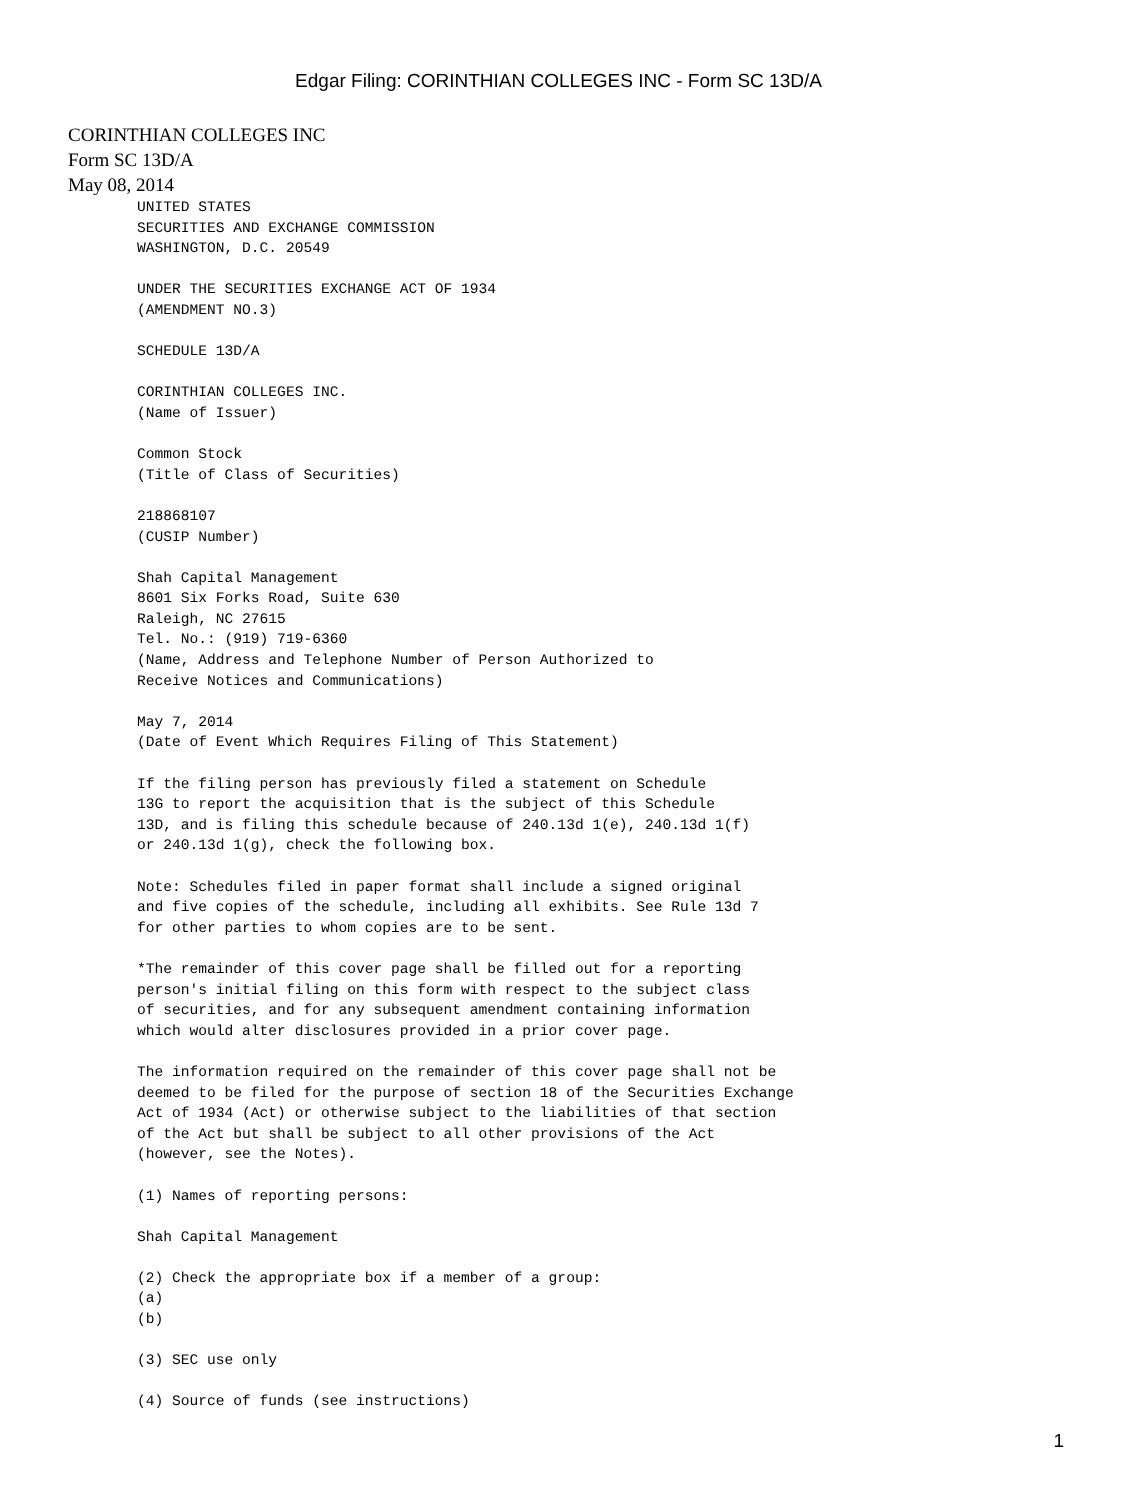Edgar Filing: CORINTHIAN COLLEGES INC - Form SC 13D/A
CORINTHIAN COLLEGES INC
Form SC 13D/A
May 08, 2014
UNITED STATES
SECURITIES AND EXCHANGE COMMISSION
WASHINGTON, D.C. 20549

UNDER THE SECURITIES EXCHANGE ACT OF 1934
(AMENDMENT NO.3)

SCHEDULE 13D/A

CORINTHIAN COLLEGES INC.
(Name of Issuer)

Common Stock
(Title of Class of Securities)

218868107
(CUSIP Number)

Shah Capital Management
8601 Six Forks Road, Suite 630
Raleigh, NC 27615
Tel. No.: (919) 719-6360
(Name, Address and Telephone Number of Person Authorized to
Receive Notices and Communications)

May 7, 2014
(Date of Event Which Requires Filing of This Statement)

If the filing person has previously filed a statement on Schedule
13G to report the acquisition that is the subject of this Schedule
13D, and is filing this schedule because of 240.13d 1(e), 240.13d 1(f)
or 240.13d 1(g), check the following box.

Note: Schedules filed in paper format shall include a signed original
and five copies of the schedule, including all exhibits. See Rule 13d 7
for other parties to whom copies are to be sent.

*The remainder of this cover page shall be filled out for a reporting
person's initial filing on this form with respect to the subject class
of securities, and for any subsequent amendment containing information
which would alter disclosures provided in a prior cover page.

The information required on the remainder of this cover page shall not be
deemed to be filed for the purpose of section 18 of the Securities Exchange
Act of 1934 (Act) or otherwise subject to the liabilities of that section
of the Act but shall be subject to all other provisions of the Act
(however, see the Notes).

(1) Names of reporting persons:

Shah Capital Management

(2) Check the appropriate box if a member of a group:
(a)
(b)

(3) SEC use only

(4) Source of funds (see instructions)
1